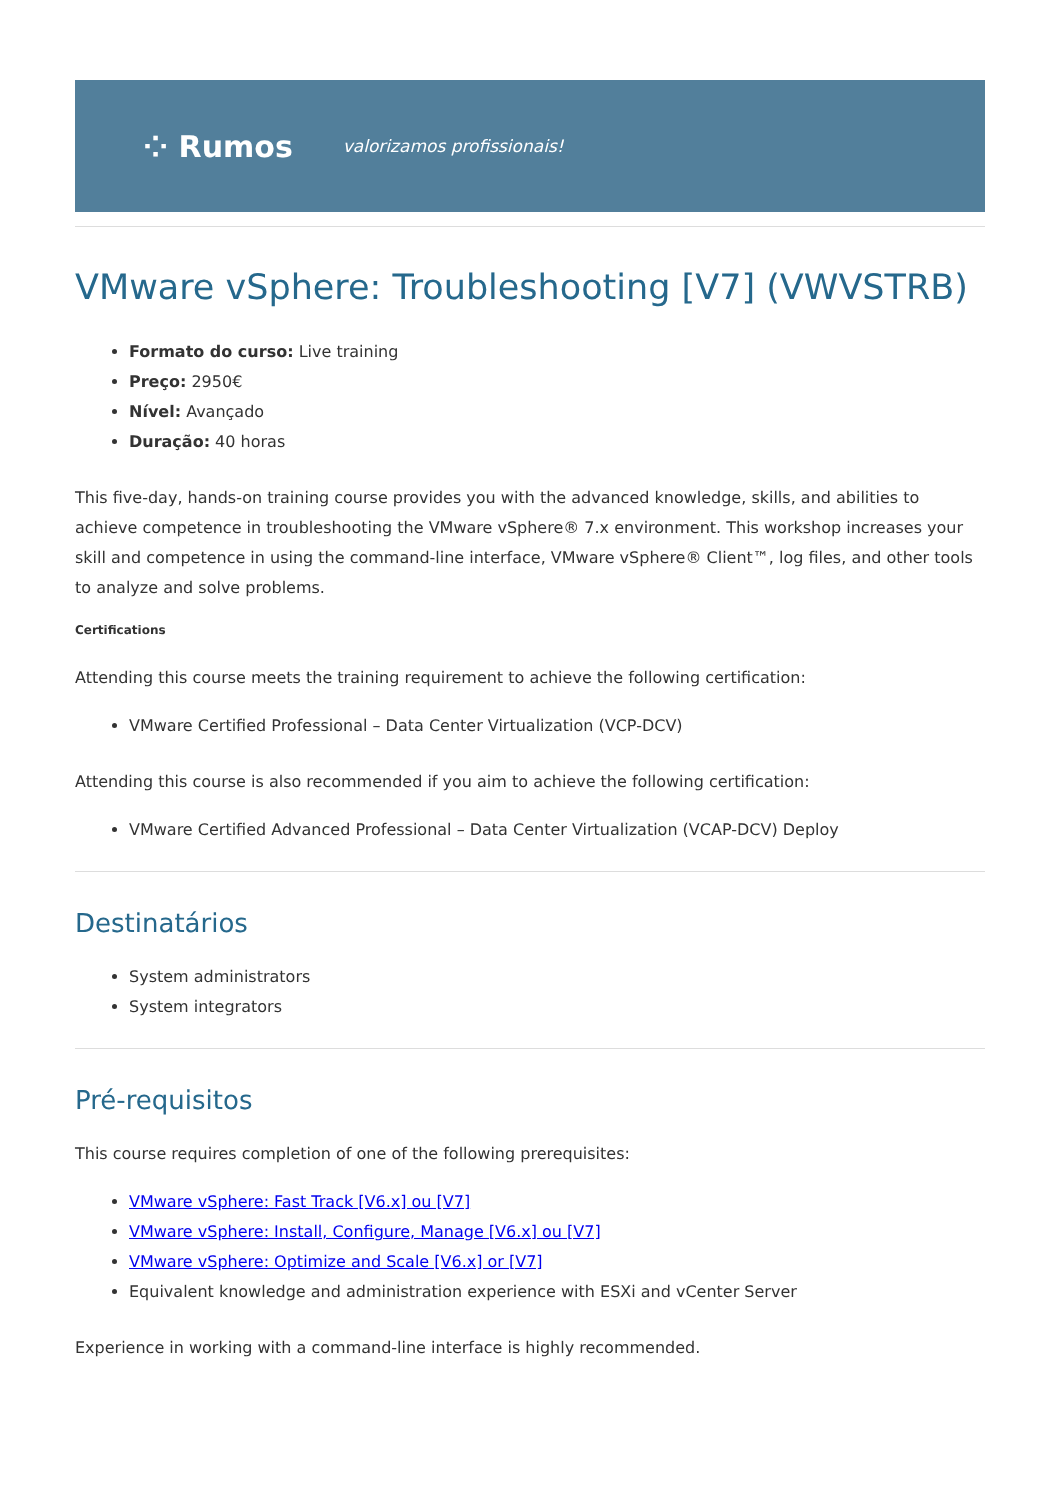⁘ Rumos valorizamos profissionais!
VMware vSphere: Troubleshooting [V7] (VWVSTRB)
Formato do curso: Live training
Preço: 2950€
Nível: Avançado
Duração: 40 horas
This five-day, hands-on training course provides you with the advanced knowledge, skills, and abilities to achieve competence in troubleshooting the VMware vSphere® 7.x environment. This workshop increases your skill and competence in using the command-line interface, VMware vSphere® Client™, log files, and other tools to analyze and solve problems.
Certifications
Attending this course meets the training requirement to achieve the following certification:
VMware Certified Professional – Data Center Virtualization (VCP-DCV)
Attending this course is also recommended if you aim to achieve the following certification:
VMware Certified Advanced Professional – Data Center Virtualization (VCAP-DCV) Deploy
Destinatários
System administrators
System integrators
Pré-requisitos
This course requires completion of one of the following prerequisites:
VMware vSphere: Fast Track [V6.x] ou [V7]
VMware vSphere: Install, Configure, Manage [V6.x] ou [V7]
VMware vSphere: Optimize and Scale [V6.x] or [V7]
Equivalent knowledge and administration experience with ESXi and vCenter Server
Experience in working with a command-line interface is highly recommended.